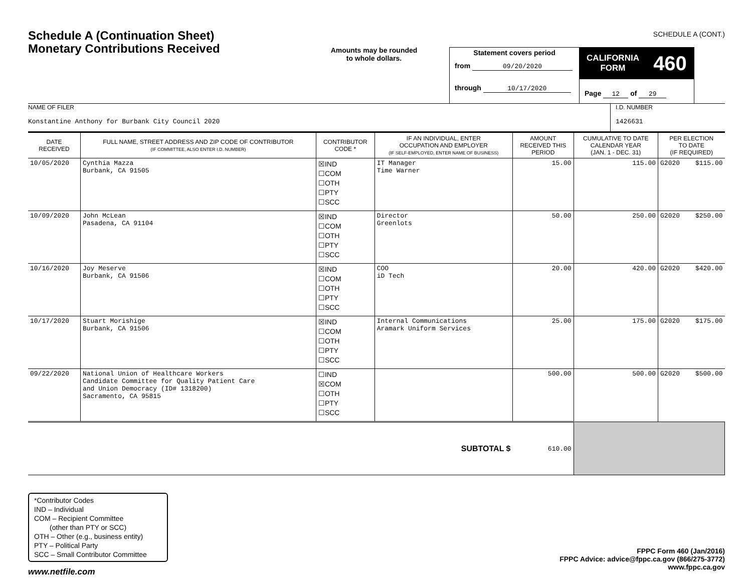SCHEDULE A (CONT.)
Schedule A (Continuation Sheet)
Monetary Contributions Received
Amounts may be rounded
to whole dollars.
Statement covers period
from 09/20/2020
through 10/17/2020
CALIFORNIA
FORM 460
Page 12 of 29
NAME OF FILER
Konstantine Anthony for Burbank City Council 2020
I.D. NUMBER
1426631
| DATE RECEIVED | FULL NAME, STREET ADDRESS AND ZIP CODE OF CONTRIBUTOR (IF COMMITTEE, ALSO ENTER I.D. NUMBER) | CONTRIBUTOR CODE * | IF AN INDIVIDUAL, ENTER OCCUPATION AND EMPLOYER (IF SELF-EMPLOYED, ENTER NAME OF BUSINESS) | AMOUNT RECEIVED THIS PERIOD | CUMULATIVE TO DATE CALENDAR YEAR (JAN. 1 - DEC. 31) | PER ELECTION TO DATE (IF REQUIRED) | |
| --- | --- | --- | --- | --- | --- | --- | --- |
| 10/05/2020 | Cynthia Mazza Burbank, CA 91505 | ☒IND ☐COM ☐OTH ☐PTY ☐SCC | IT Manager Time Warner | 15.00 | 115.00 | G2020 | $115.00 |
| 10/09/2020 | John McLean Pasadena, CA 91104 | ☒IND ☐COM ☐OTH ☐PTY ☐SCC | Director Greenlots | 50.00 | 250.00 | G2020 | $250.00 |
| 10/16/2020 | Joy Meserve Burbank, CA 91506 | ☒IND ☐COM ☐OTH ☐PTY ☐SCC | COO iD Tech | 20.00 | 420.00 | G2020 | $420.00 |
| 10/17/2020 | Stuart Morishige Burbank, CA 91506 | ☒IND ☐COM ☐OTH ☐PTY ☐SCC | Internal Communications Aramark Uniform Services | 25.00 | 175.00 | G2020 | $175.00 |
| 09/22/2020 | National Union of Healthcare Workers Candidate Committee for Quality Patient Care and Union Democracy (ID# 1318200) Sacramento, CA 95815 | ☐IND ☒COM ☐OTH ☐PTY ☐SCC | | 500.00 | 500.00 | G2020 | $500.00 |
| SUBTOTAL $ | | | | 610.00 | | | |
*Contributor Codes
IND – Individual
COM – Recipient Committee
(other than PTY or SCC)
OTH – Other (e.g., business entity)
PTY – Political Party
SCC – Small Contributor Committee
FPPC Form 460 (Jan/2016)
FPPC Advice: advice@fppc.ca.gov (866/275-3772)
www.fppc.ca.gov
www.netfile.com